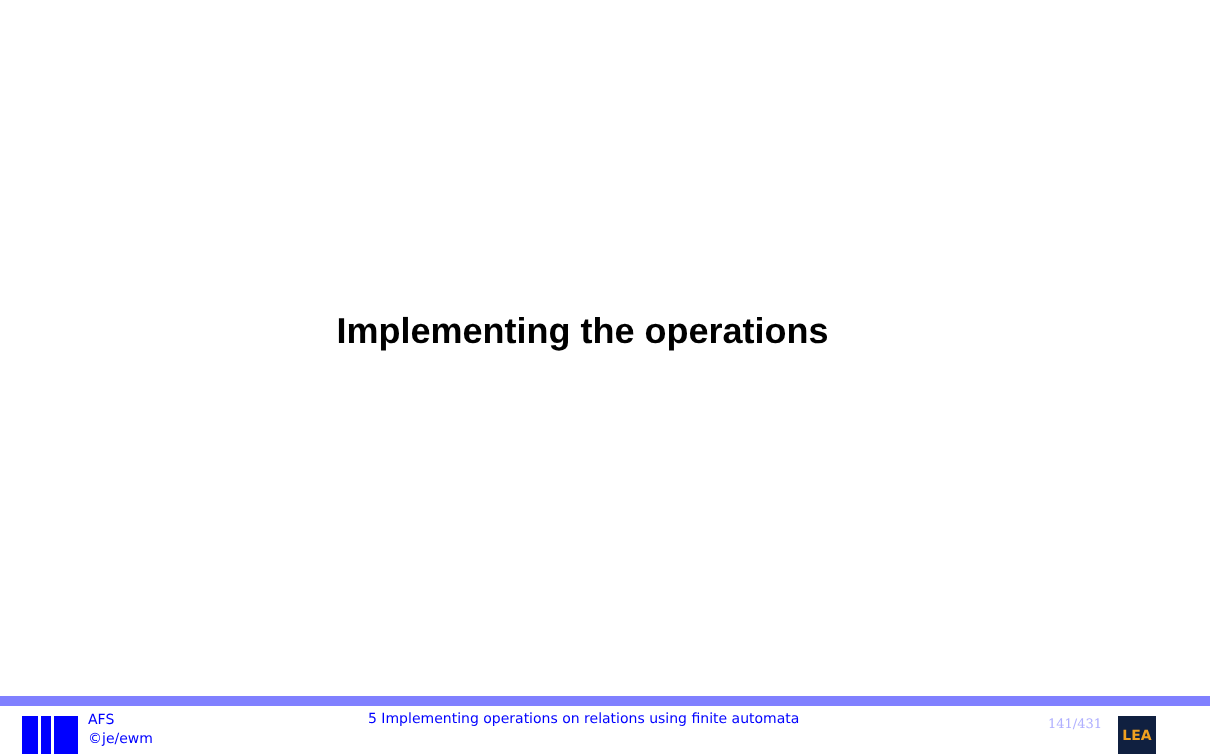Implementing the operations
AFS
©je/ewm
5 Implementing operations on relations using finite automata
141/431
LEA